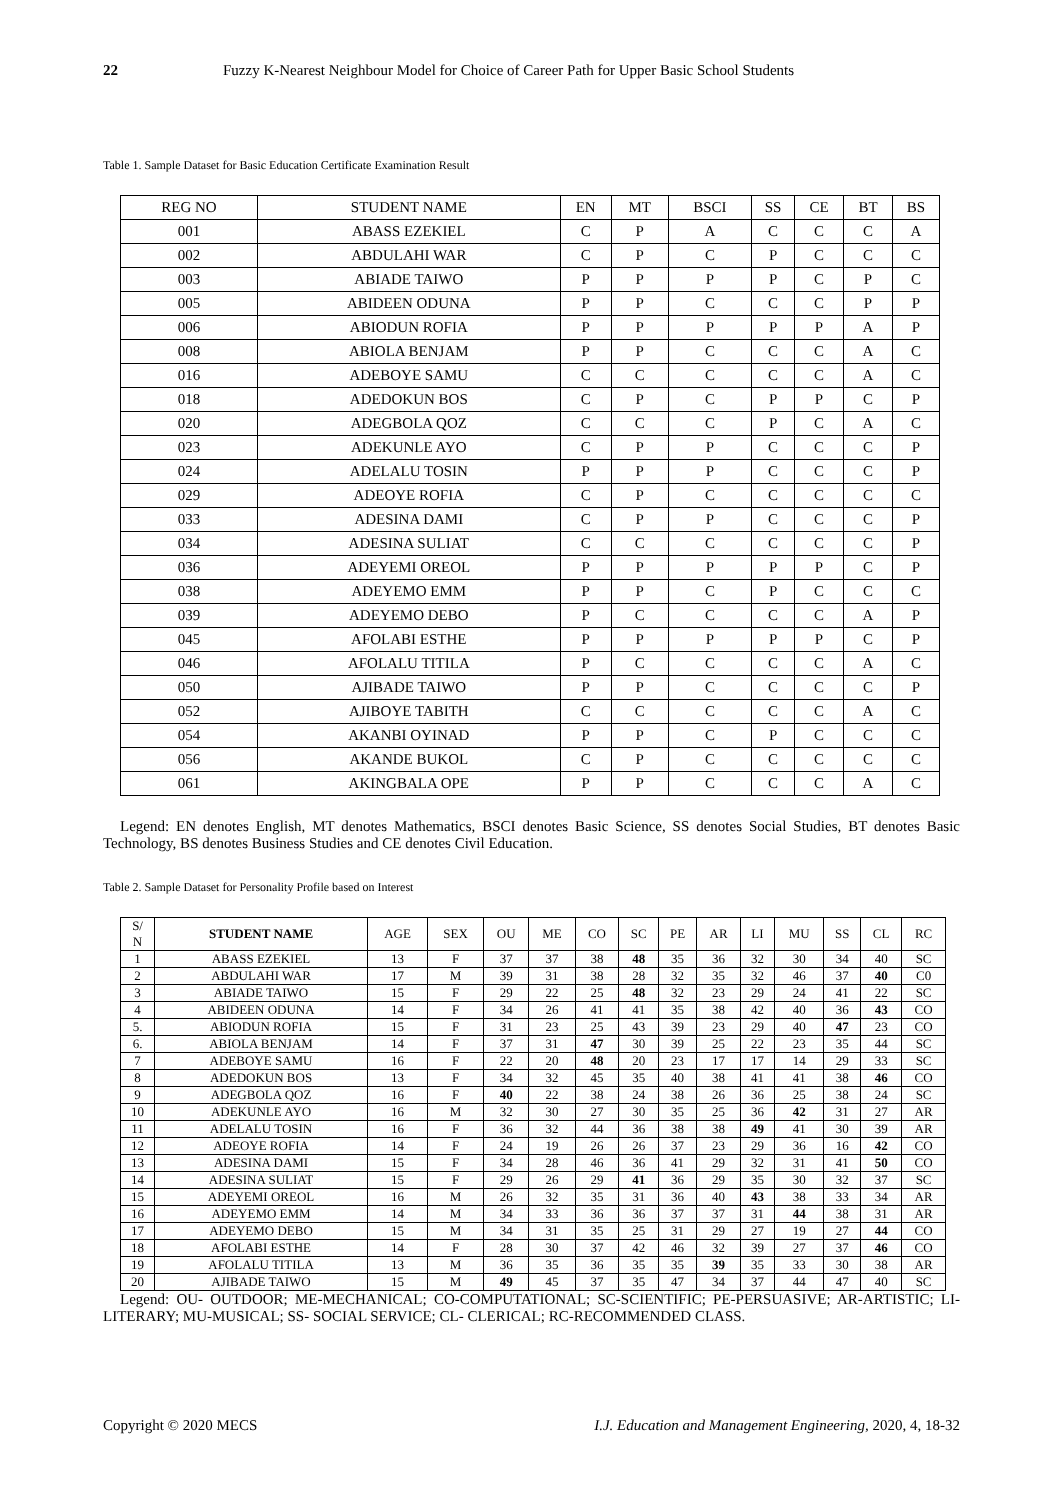22 Fuzzy K-Nearest Neighbour Model for Choice of Career Path for Upper Basic School Students
Table 1. Sample Dataset for Basic Education Certificate Examination Result
| REG NO | STUDENT NAME | EN | MT | BSCI | SS | CE | BT | BS |
| 001 | ABASS EZEKIEL | C | P | A | C | C | C | A |
| 002 | ABDULAHI WAR | C | P | C | P | C | C | C |
| 003 | ABIADE TAIWO | P | P | P | P | C | P | C |
| 005 | ABIDEEN ODUNA | P | P | C | C | C | P | P |
| 006 | ABIODUN ROFIA | P | P | P | P | P | A | P |
| 008 | ABIOLA BENJAM | P | P | C | C | C | A | C |
| 016 | ADEBOYE SAMU | C | C | C | C | C | A | C |
| 018 | ADEDOKUN BOS | C | P | C | P | P | C | P |
| 020 | ADEGBOLA QOZ | C | C | C | P | C | A | C |
| 023 | ADEKUNLE AYO | C | P | P | C | C | C | P |
| 024 | ADELALU TOSIN | P | P | P | C | C | C | P |
| 029 | ADEOYE ROFIA | C | P | C | C | C | C | C |
| 033 | ADESINA DAMI | C | P | P | C | C | C | P |
| 034 | ADESINA SULIAT | C | C | C | C | C | C | P |
| 036 | ADEYEMI OREOL | P | P | P | P | P | C | P |
| 038 | ADEYEMO EMM | P | P | C | P | C | C | C |
| 039 | ADEYEMO DEBO | P | C | C | C | C | A | P |
| 045 | AFOLABI ESTHE | P | P | P | P | P | C | P |
| 046 | AFOLALU TITILA | P | C | C | C | C | A | C |
| 050 | AJIBADE TAIWO | P | P | C | C | C | C | P |
| 052 | AJIBOYE TABITH | C | C | C | C | C | A | C |
| 054 | AKANBI OYINAD | P | P | C | P | C | C | C |
| 056 | AKANDE BUKOL | C | P | C | C | C | C | C |
| 061 | AKINGBALA OPE | P | P | C | C | C | A | C |
Legend: EN denotes English, MT denotes Mathematics, BSCI denotes Basic Science, SS denotes Social Studies, BT denotes Basic Technology, BS denotes Business Studies and CE denotes Civil Education.
Table 2. Sample Dataset for Personality Profile based on Interest
| S/ N | STUDENT NAME | AGE | SEX | OU | ME | CO | SC | PE | AR | LI | MU | SS | CL | RC |
| 1 | ABASS EZEKIEL | 13 | F | 37 | 37 | 38 | 48 | 35 | 36 | 32 | 30 | 34 | 40 | SC |
| 2 | ABDULAHI WAR | 17 | M | 39 | 31 | 38 | 28 | 32 | 35 | 32 | 46 | 37 | 40 | C0 |
| 3 | ABIADE TAIWO | 15 | F | 29 | 22 | 25 | 48 | 32 | 23 | 29 | 24 | 41 | 22 | SC |
| 4 | ABIDEEN ODUNA | 14 | F | 34 | 26 | 41 | 41 | 35 | 38 | 42 | 40 | 36 | 43 | CO |
| 5. | ABIODUN ROFIA | 15 | F | 31 | 23 | 25 | 43 | 39 | 23 | 29 | 40 | 47 | 23 | CO |
| 6. | ABIOLA BENJAM | 14 | F | 37 | 31 | 47 | 30 | 39 | 25 | 22 | 23 | 35 | 44 | SC |
| 7 | ADEBOYE SAMU | 16 | F | 22 | 20 | 48 | 20 | 23 | 17 | 17 | 14 | 29 | 33 | SC |
| 8 | ADEDOKUN BOS | 13 | F | 34 | 32 | 45 | 35 | 40 | 38 | 41 | 41 | 38 | 46 | CO |
| 9 | ADEGBOLA QOZ | 16 | F | 40 | 22 | 38 | 24 | 38 | 26 | 36 | 25 | 38 | 24 | SC |
| 10 | ADEKUNLE AYO | 16 | M | 32 | 30 | 27 | 30 | 35 | 25 | 36 | 42 | 31 | 27 | AR |
| 11 | ADELALU TOSIN | 16 | F | 36 | 32 | 44 | 36 | 38 | 38 | 49 | 41 | 30 | 39 | AR |
| 12 | ADEOYE ROFIA | 14 | F | 24 | 19 | 26 | 26 | 37 | 23 | 29 | 36 | 16 | 42 | CO |
| 13 | ADESINA DAMI | 15 | F | 34 | 28 | 46 | 36 | 41 | 29 | 32 | 31 | 41 | 50 | CO |
| 14 | ADESINA SULIAT | 15 | F | 29 | 26 | 29 | 41 | 36 | 29 | 35 | 30 | 32 | 37 | SC |
| 15 | ADEYEMI OREOL | 16 | M | 26 | 32 | 35 | 31 | 36 | 40 | 43 | 38 | 33 | 34 | AR |
| 16 | ADEYEMO EMM | 14 | M | 34 | 33 | 36 | 36 | 37 | 37 | 31 | 44 | 38 | 31 | AR |
| 17 | ADEYEMO DEBO | 15 | M | 34 | 31 | 35 | 25 | 31 | 29 | 27 | 19 | 27 | 44 | CO |
| 18 | AFOLABI ESTHE | 14 | F | 28 | 30 | 37 | 42 | 46 | 32 | 39 | 27 | 37 | 46 | CO |
| 19 | AFOLALU TITILA | 13 | M | 36 | 35 | 36 | 35 | 35 | 39 | 35 | 33 | 30 | 38 | AR |
| 20 | AJIBADE TAIWO | 15 | M | 49 | 45 | 37 | 35 | 47 | 34 | 37 | 44 | 47 | 40 | SC |
Legend: OU- OUTDOOR; ME-MECHANICAL; CO-COMPUTATIONAL; SC-SCIENTIFIC; PE-PERSUASIVE; AR-ARTISTIC; LI-LITERARY; MU-MUSICAL; SS- SOCIAL SERVICE; CL- CLERICAL; RC-RECOMMENDED CLASS.
Copyright © 2020 MECS I.J. Education and Management Engineering, 2020, 4, 18-32